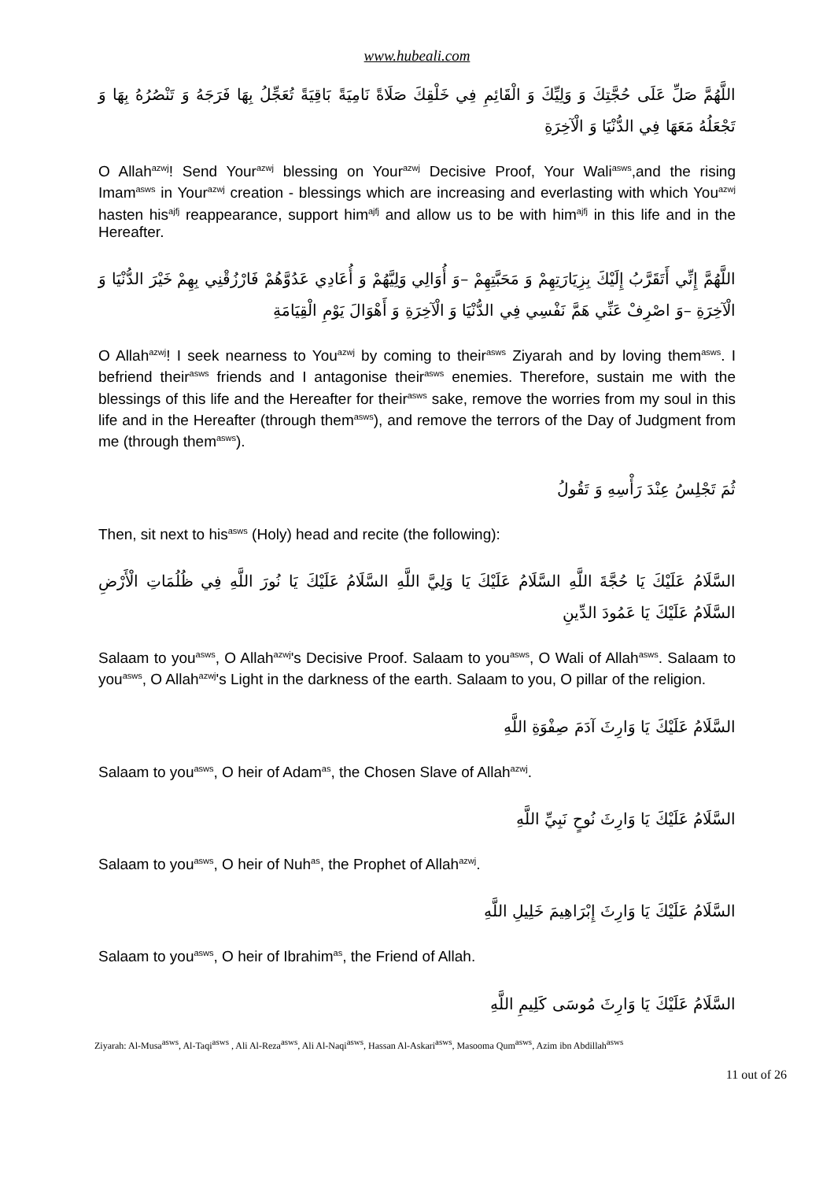www.hubeali.com
اللَّهُمَّ صَلِّ عَلَى حُجَّتِكَ وَ وَلِيِّكَ وَ الْقَائِمِ فِي خَلْقِكَ صَلَاةً نَامِيَةً بَاقِيَةً تُعَجِّلُ بِهَا فَرَجَهُ وَ تَنْصُرُهُ بِهَا وَ تَجْعَلُهُ مَعَهَا فِي الدُّنْيَا وَ الْآخِرَةِ
O Allah<sup>azwj</sup>! Send Your<sup>azwj</sup> blessing on Your<sup>azwj</sup> Decisive Proof, Your Wali<sup>asws</sup>,and the rising Imam<sup>asws</sup> in Your<sup>azwj</sup> creation - blessings which are increasing and everlasting with which You<sup>azwj</sup> hasten his<sup>ajfj</sup> reappearance, support him<sup>ajfj</sup> and allow us to be with him<sup>ajfj</sup> in this life and in the Hereafter.
اللَّهُمَّ إِنِّي أَتَقَرَّبُ إِلَيْكَ بِزِيَارَتِهِمْ وَ مَحَبَّتِهِمْ –وَ أُوَالِي وَلِيَّهُمْ وَ أُعَادِي عَدُوَّهُمْ فَارْزُقْنِي بِهِمْ خَيْرَ الدُّنْيَا وَ الْآخِرَةِ –وَ اصْرِفْ عَنِّي هَمَّ نَفْسِي فِي الدُّنْيَا وَ الْآخِرَةِ وَ أَهْوَالَ يَوْمِ الْقِيَامَةِ
O Allah<sup>azwj</sup>! I seek nearness to You<sup>azwj</sup> by coming to their<sup>asws</sup> Ziyarah and by loving them<sup>asws</sup>. I befriend their<sup>asws</sup> friends and I antagonise their<sup>asws</sup> enemies. Therefore, sustain me with the blessings of this life and the Hereafter for their<sup>asws</sup> sake, remove the worries from my soul in this life and in the Hereafter (through them<sup>asws</sup>), and remove the terrors of the Day of Judgment from me (through them<sup>asws</sup>).
ثُمَ تَجْلِسُ عِنْدَ رَأْسِهِ وَ تَقُولُ
Then, sit next to his<sup>asws</sup> (Holy) head and recite (the following):
السَّلَامُ عَلَيْكَ يَا حُجَّةَ اللَّهِ السَّلَامُ عَلَيْكَ يَا وَلِيَّ اللَّهِ السَّلَامُ عَلَيْكَ يَا نُورَ اللَّهِ فِي ظُلُمَاتِ الْأَرْضِ السَّلَامُ عَلَيْكَ يَا عَمُودَ الدِّينِ
Salaam to you<sup>asws</sup>, O Allah<sup>azwj</sup>'s Decisive Proof. Salaam to you<sup>asws</sup>, O Wali of Allah<sup>asws</sup>. Salaam to you<sup>asws</sup>, O Allah<sup>azwj</sup>'s Light in the darkness of the earth. Salaam to you, O pillar of the religion.
السَّلَامُ عَلَيْكَ يَا وَارِثَ آدَمَ صِفْوَةِ اللَّهِ
Salaam to you<sup>asws</sup>, O heir of Adam<sup>as</sup>, the Chosen Slave of Allah<sup>azwj</sup>.
السَّلَامُ عَلَيْكَ يَا وَارِثَ نُوحٍ نَبِيِّ اللَّهِ
Salaam to you<sup>asws</sup>, O heir of Nuh<sup>as</sup>, the Prophet of Allah<sup>azwj</sup>.
السَّلَامُ عَلَيْكَ يَا وَارِثَ إِبْرَاهِيمَ خَلِيلِ اللَّهِ
Salaam to you<sup>asws</sup>, O heir of Ibrahim<sup>as</sup>, the Friend of Allah.
السَّلَامُ عَلَيْكَ يَا وَارِثَ مُوسَى كَلِيمِ اللَّهِ
Ziyarah: Al-Musa<sup>asws</sup>, Al-Taqi<sup>asws</sup> , Ali Al-Reza<sup>asws</sup>, Ali Al-Naqi<sup>asws</sup>, Hassan Al-Askari<sup>asws</sup>, Masooma Qum<sup>asws</sup>, Azim ibn Abdillah<sup>asws</sup>
11 out of 26